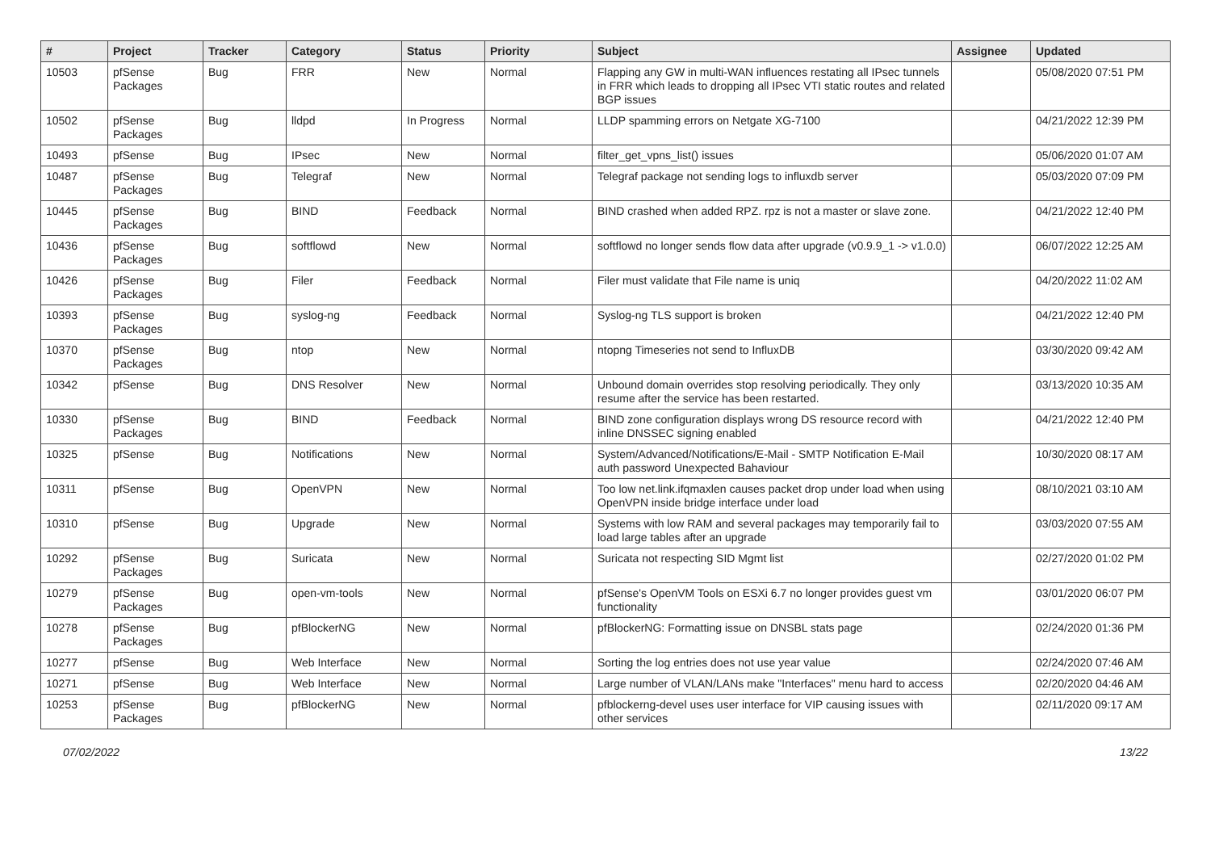| # | Project | Tracker | Category | Status | Priority | Subject | Assignee | Updated |
| --- | --- | --- | --- | --- | --- | --- | --- | --- |
| 10503 | pfSense Packages | Bug | FRR | New | Normal | Flapping any GW in multi-WAN influences restating all IPsec tunnels in FRR which leads to dropping all IPsec VTI static routes and related BGP issues | | 05/08/2020 07:51 PM |
| 10502 | pfSense Packages | Bug | lldpd | In Progress | Normal | LLDP spamming errors on Netgate XG-7100 | | 04/21/2022 12:39 PM |
| 10493 | pfSense | Bug | IPsec | New | Normal | filter_get_vpns_list() issues | | 05/06/2020 01:07 AM |
| 10487 | pfSense Packages | Bug | Telegraf | New | Normal | Telegraf package not sending logs to influxdb server | | 05/03/2020 07:09 PM |
| 10445 | pfSense Packages | Bug | BIND | Feedback | Normal | BIND crashed when added RPZ. rpz is not a master or slave zone. | | 04/21/2022 12:40 PM |
| 10436 | pfSense Packages | Bug | softflowd | New | Normal | softflowd no longer sends flow data after upgrade (v0.9.9_1 -> v1.0.0) | | 06/07/2022 12:25 AM |
| 10426 | pfSense Packages | Bug | Filer | Feedback | Normal | Filer must validate that File name is uniq | | 04/20/2022 11:02 AM |
| 10393 | pfSense Packages | Bug | syslog-ng | Feedback | Normal | Syslog-ng TLS support is broken | | 04/21/2022 12:40 PM |
| 10370 | pfSense Packages | Bug | ntop | New | Normal | ntopng Timeseries not send to InfluxDB | | 03/30/2020 09:42 AM |
| 10342 | pfSense | Bug | DNS Resolver | New | Normal | Unbound domain overrides stop resolving periodically. They only resume after the service has been restarted. | | 03/13/2020 10:35 AM |
| 10330 | pfSense Packages | Bug | BIND | Feedback | Normal | BIND zone configuration displays wrong DS resource record with inline DNSSEC signing enabled | | 04/21/2022 12:40 PM |
| 10325 | pfSense | Bug | Notifications | New | Normal | System/Advanced/Notifications/E-Mail - SMTP Notification E-Mail auth password Unexpected Bahaviour | | 10/30/2020 08:17 AM |
| 10311 | pfSense | Bug | OpenVPN | New | Normal | Too low net.link.ifqmaxlen causes packet drop under load when using OpenVPN inside bridge interface under load | | 08/10/2021 03:10 AM |
| 10310 | pfSense | Bug | Upgrade | New | Normal | Systems with low RAM and several packages may temporarily fail to load large tables after an upgrade | | 03/03/2020 07:55 AM |
| 10292 | pfSense Packages | Bug | Suricata | New | Normal | Suricata not respecting SID Mgmt list | | 02/27/2020 01:02 PM |
| 10279 | pfSense Packages | Bug | open-vm-tools | New | Normal | pfSense's OpenVM Tools on ESXi 6.7 no longer provides guest vm functionality | | 03/01/2020 06:07 PM |
| 10278 | pfSense Packages | Bug | pfBlockerNG | New | Normal | pfBlockerNG: Formatting issue on DNSBL stats page | | 02/24/2020 01:36 PM |
| 10277 | pfSense | Bug | Web Interface | New | Normal | Sorting the log entries does not use year value | | 02/24/2020 07:46 AM |
| 10271 | pfSense | Bug | Web Interface | New | Normal | Large number of VLAN/LANs make "Interfaces" menu hard to access | | 02/20/2020 04:46 AM |
| 10253 | pfSense Packages | Bug | pfBlockerNG | New | Normal | pfblockerng-devel uses user interface for VIP causing issues with other services | | 02/11/2020 09:17 AM |
07/02/2022 13/22